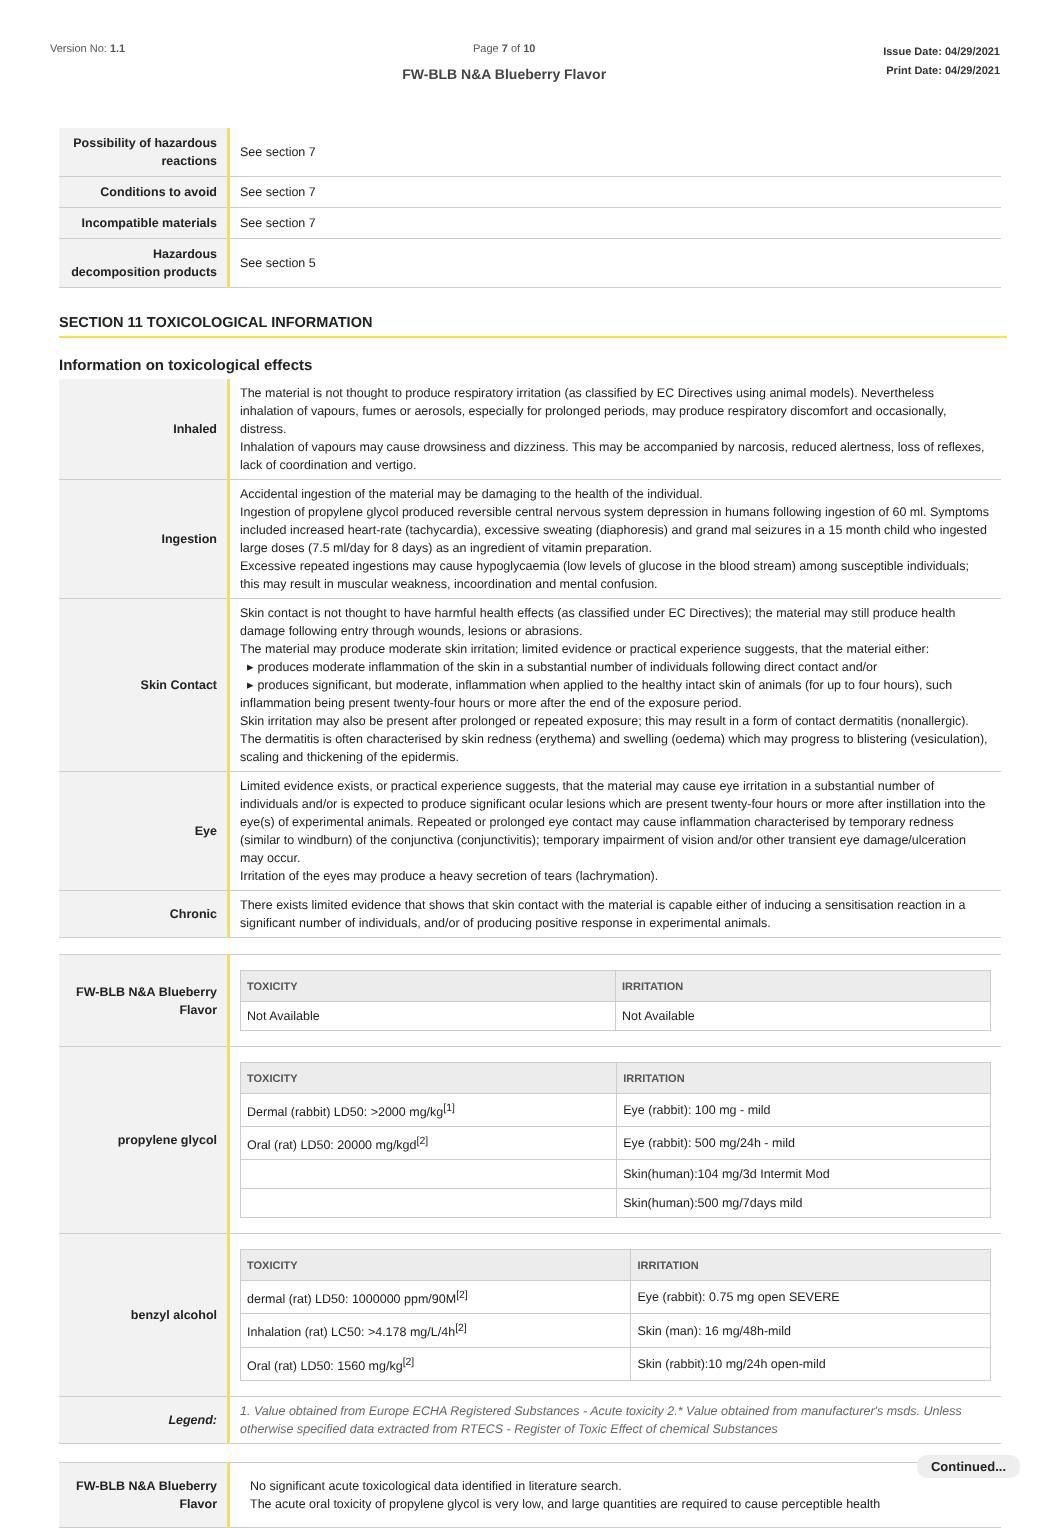Version No: 1.1 Page 7 of 10
FW-BLB N&A Blueberry Flavor
Issue Date: 04/29/2021
Print Date: 04/29/2021
| Possibility of hazardous reactions | See section 7 |
| Conditions to avoid | See section 7 |
| Incompatible materials | See section 7 |
| Hazardous decomposition products | See section 5 |
SECTION 11 TOXICOLOGICAL INFORMATION
Information on toxicological effects
| Inhaled | The material is not thought to produce respiratory irritation (as classified by EC Directives using animal models). Nevertheless inhalation of vapours, fumes or aerosols, especially for prolonged periods, may produce respiratory discomfort and occasionally, distress. Inhalation of vapours may cause drowsiness and dizziness. This may be accompanied by narcosis, reduced alertness, loss of reflexes, lack of coordination and vertigo. |
| Ingestion | Accidental ingestion of the material may be damaging to the health of the individual. Ingestion of propylene glycol produced reversible central nervous system depression in humans following ingestion of 60 ml. Symptoms included increased heart-rate (tachycardia), excessive sweating (diaphoresis) and grand mal seizures in a 15 month child who ingested large doses (7.5 ml/day for 8 days) as an ingredient of vitamin preparation. Excessive repeated ingestions may cause hypoglycaemia (low levels of glucose in the blood stream) among susceptible individuals; this may result in muscular weakness, incoordination and mental confusion. |
| Skin Contact | Skin contact is not thought to have harmful health effects (as classified under EC Directives); the material may still produce health damage following entry through wounds, lesions or abrasions. The material may produce moderate skin irritation; limited evidence or practical experience suggests, that the material either: ▸ produces moderate inflammation of the skin in a substantial number of individuals following direct contact and/or ▸ produces significant, but moderate, inflammation when applied to the healthy intact skin of animals (for up to four hours), such inflammation being present twenty-four hours or more after the end of the exposure period. Skin irritation may also be present after prolonged or repeated exposure; this may result in a form of contact dermatitis (nonallergic). The dermatitis is often characterised by skin redness (erythema) and swelling (oedema) which may progress to blistering (vesiculation), scaling and thickening of the epidermis. |
| Eye | Limited evidence exists, or practical experience suggests, that the material may cause eye irritation in a substantial number of individuals and/or is expected to produce significant ocular lesions which are present twenty-four hours or more after instillation into the eye(s) of experimental animals. Repeated or prolonged eye contact may cause inflammation characterised by temporary redness (similar to windburn) of the conjunctiva (conjunctivitis); temporary impairment of vision and/or other transient eye damage/ulceration may occur. Irritation of the eyes may produce a heavy secretion of tears (lachrymation). |
| Chronic | There exists limited evidence that shows that skin contact with the material is capable either of inducing a sensitisation reaction in a significant number of individuals, and/or of producing positive response in experimental animals. |
| FW-BLB N&A Blueberry Flavor | / TOXICITY / IRRITATION / / --- / --- / / Not Available / Not Available / |
| propylene glycol | / TOXICITY / IRRITATION / / --- / --- / / Dermal (rabbit) LD50: >2000 mg/kg<sup>[1]</sup> / Eye (rabbit): 100 mg - mild / / Oral (rat) LD50: 20000 mg/kgd<sup>[2]</sup> / Eye (rabbit): 500 mg/24h - mild / / / Skin(human):104 mg/3d Intermit Mod / / / Skin(human):500 mg/7days mild / |
| benzyl alcohol | / TOXICITY / IRRITATION / / --- / --- / / dermal (rat) LD50: 1000000 ppm/90M<sup>[2]</sup> / Eye (rabbit): 0.75 mg open SEVERE / / Inhalation (rat) LC50: >4.178 mg/L/4h<sup>[2]</sup> / Skin (man): 16 mg/48h-mild / / Oral (rat) LD50: 1560 mg/kg<sup>[2]</sup> / Skin (rabbit):10 mg/24h open-mild / |
| Legend: | 1. Value obtained from Europe ECHA Registered Substances - Acute toxicity 2.* Value obtained from manufacturer's msds. Unless otherwise specified data extracted from RTECS - Register of Toxic Effect of chemical Substances |
| FW-BLB N&A Blueberry Flavor | No significant acute toxicological data identified in literature search. The acute oral toxicity of propylene glycol is very low, and large quantities are required to cause perceptible health |
Continued...